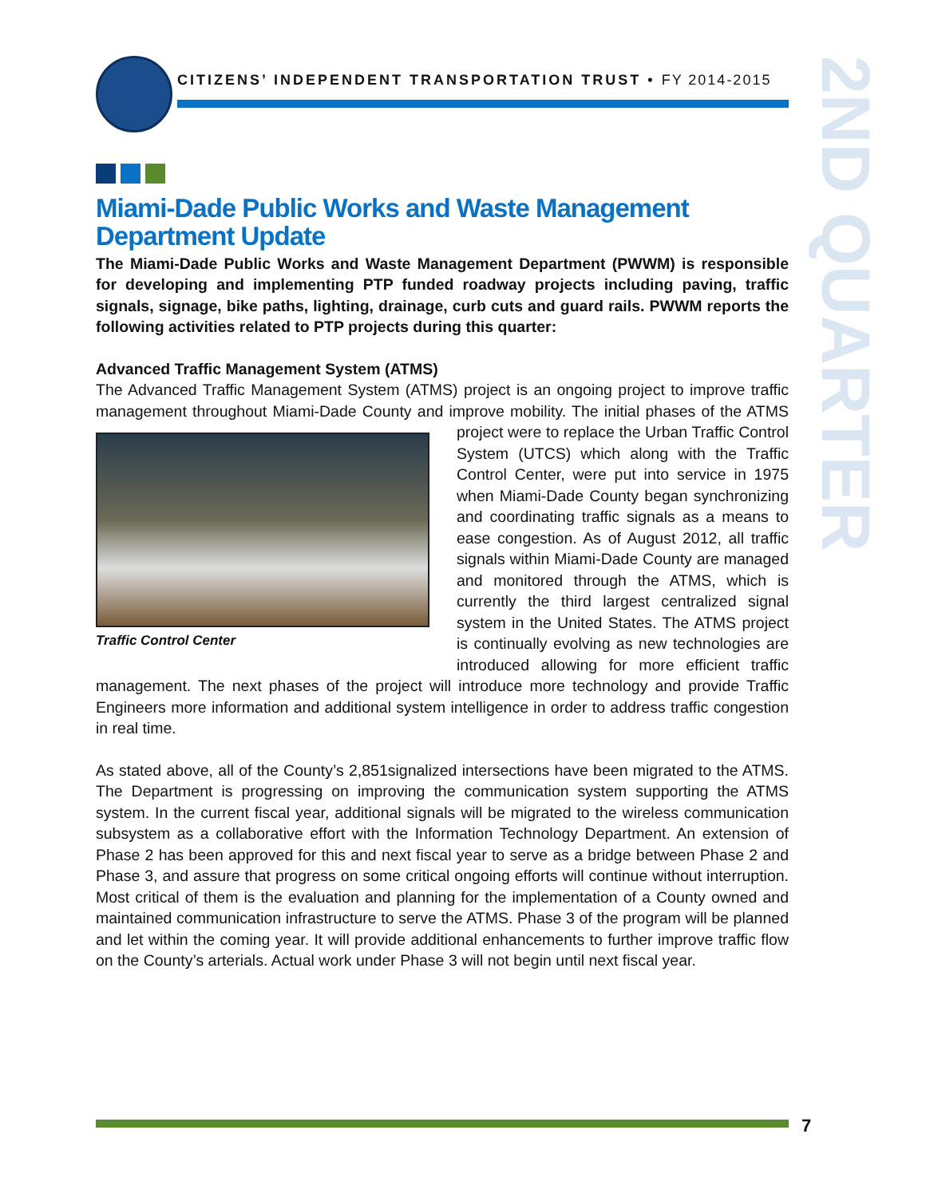CITIZENS’ INDEPENDENT TRANSPORTATION TRUST • FY 2014-2015
2ND QUARTER
Miami-Dade Public Works and Waste Management Department Update
The Miami-Dade Public Works and Waste Management Department (PWWM) is responsible for developing and implementing PTP funded roadway projects including paving, traffic signals, signage, bike paths, lighting, drainage, curb cuts and guard rails. PWWM reports the following activities related to PTP projects during this quarter:
Advanced Traffic Management System (ATMS)
The Advanced Traffic Management System (ATMS) project is an ongoing project to improve traffic management throughout Miami-Dade County and improve mobility. The initial phases Traffic Control Center of the ATMS project were to replace the Urban Traffic Control System (UTCS) which along with the Traffic Control Center, were put into service in 1975 when Miami-Dade County began synchronizing and coordinating traffic signals as a means to ease congestion. As of August 2012, all traffic signals within Miami-Dade County are managed and monitored through the ATMS, which is currently the third largest centralized signal system in the United States. The ATMS project is continually evolving as new technologies are introduced allowing for more efficient traffic management. The next phases of the project will introduce more technology and provide Traffic Engineers more information and additional system intelligence in order to address traffic congestion in real time.
As stated above, all of the County’s 2,851signalized intersections have been migrated to the ATMS. The Department is progressing on improving the communication system supporting the ATMS system. In the current fiscal year, additional signals will be migrated to the wireless communication subsystem as a collaborative effort with the Information Technology Department. An extension of Phase 2 has been approved for this and next fiscal year to serve as a bridge between Phase 2 and Phase 3, and assure that progress on some critical ongoing efforts will continue without interruption. Most critical of them is the evaluation and planning for the implementation of a County owned and maintained communication infrastructure to serve the ATMS. Phase 3 of the program will be planned and let within the coming year. It will provide additional enhancements to further improve traffic flow on the County’s arterials. Actual work under Phase 3 will not begin until next fiscal year.
7